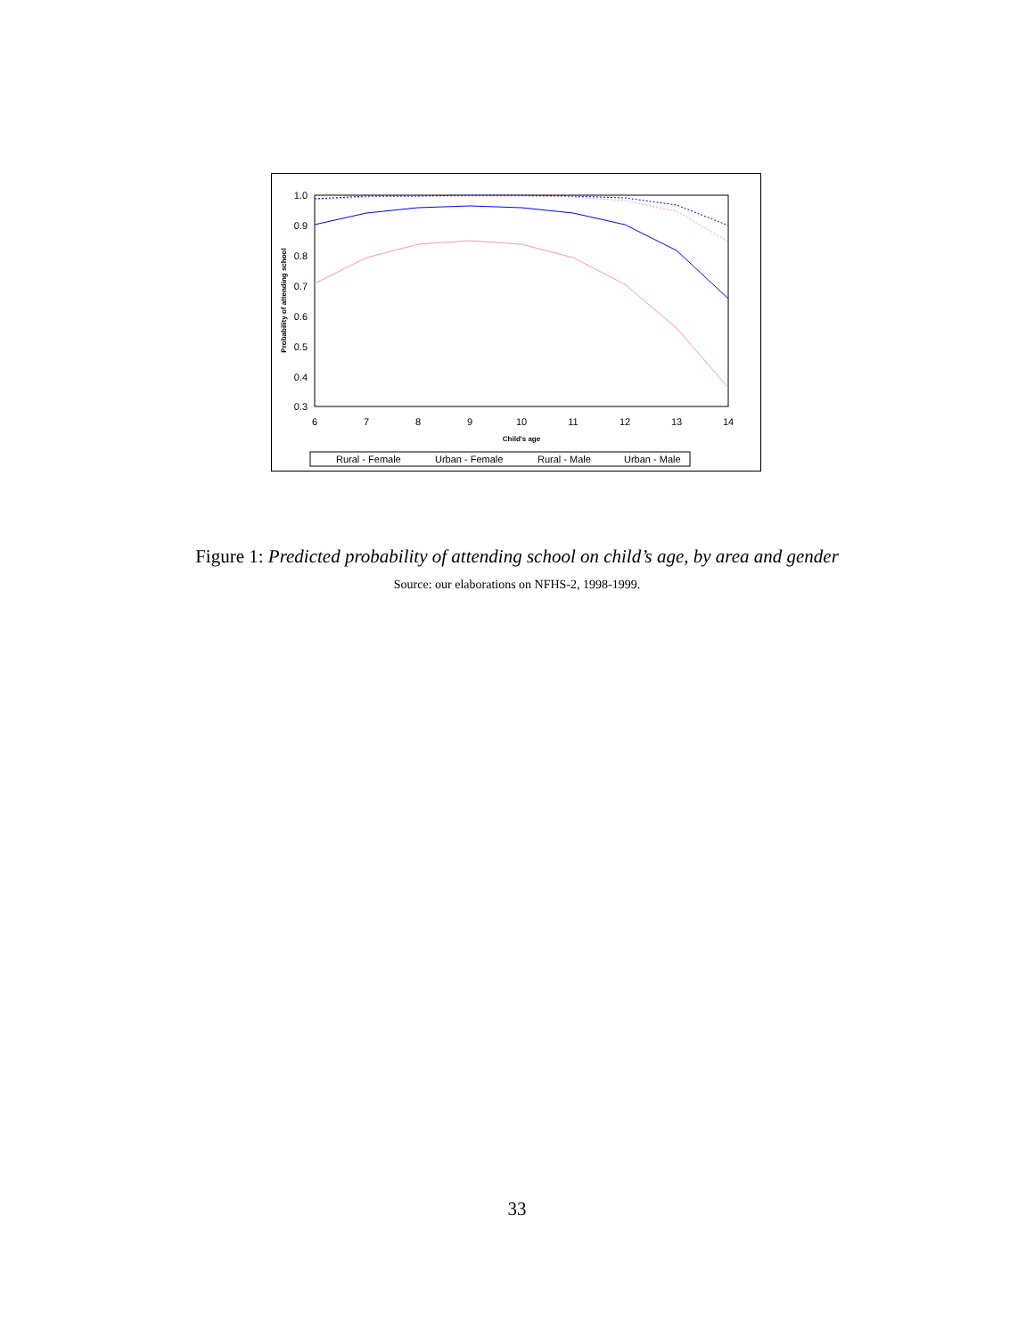1.0
0.9
0.8
0.7
0.6
0.5
0.4
0.3
6
7
8
9
10
11
12
13
14
Child's age
Probability of attending school
Rural - Female
Urban - Female
Rural - Male
Urban - Male
Figure 1: Predicted probability of attending school on child’s age, by area and gender
Source: our elaborations on NFHS-2, 1998-1999.
33